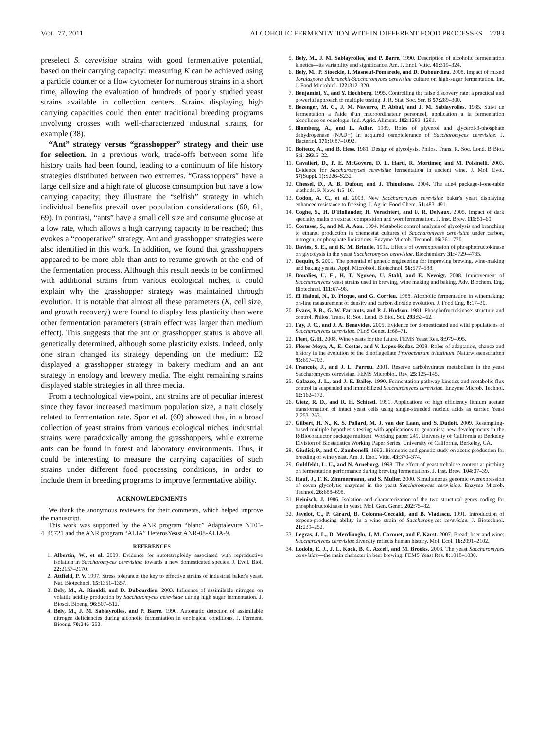VOL. 77, 2011 ALCOHOLIC FERMENTATION WITHIN DIFFERENT FOOD PROCESSES 2783
preselect S. cerevisiae strains with good fermentative potential, based on their carrying capacity: measuring K can be achieved using a particle counter or a flow cytometer for numerous strains in a short time, allowing the evaluation of hundreds of poorly studied yeast strains available in collection centers. Strains displaying high carrying capacities could then enter traditional breeding programs involving crosses with well-characterized industrial strains, for example (38).
“Ant” strategy versus “grasshopper” strategy and their use for selection. In a previous work, trade-offs between some life history traits had been found, leading to a continuum of life history strategies distributed between two extremes. “Grasshoppers” have a large cell size and a high rate of glucose consumption but have a low carrying capacity; they illustrate the “selfish” strategy in which individual benefits prevail over population considerations (60, 61, 69). In contrast, “ants” have a small cell size and consume glucose at a low rate, which allows a high carrying capacity to be reached; this evokes a “cooperative” strategy. Ant and grasshopper strategies were also identified in this work. In addition, we found that grasshoppers appeared to be more able than ants to resume growth at the end of the fermentation process. Although this result needs to be confirmed with additional strains from various ecological niches, it could explain why the grasshopper strategy was maintained through evolution. It is notable that almost all these parameters (K, cell size, and growth recovery) were found to display less plasticity than were other fermentation parameters (strain effect was larger than medium effect). This suggests that the ant or grasshopper status is above all genetically determined, although some plasticity exists. Indeed, only one strain changed its strategy depending on the medium: E2 displayed a grasshopper strategy in bakery medium and an ant strategy in enology and brewery media. The eight remaining strains displayed stable strategies in all three media.
From a technological viewpoint, ant strains are of peculiar interest since they favor increased maximum population size, a trait closely related to fermentation rate. Spor et al. (60) showed that, in a broad collection of yeast strains from various ecological niches, industrial strains were paradoxically among the grasshoppers, while extreme ants can be found in forest and laboratory environments. Thus, it could be interesting to measure the carrying capacities of such strains under different food processing conditions, in order to include them in breeding programs to improve fermentative ability.
ACKNOWLEDGMENTS
We thank the anonymous reviewers for their comments, which helped improve the manuscript.
This work was supported by the ANR program “blanc” Adaptalevure NT05-4_45721 and the ANR program “ALIA” HeterosYeast ANR-08-ALIA-9.
REFERENCES
1. Albertin, W., et al. 2009. Evidence for autotetraploidy associated with reproductive isolation in Saccharomyces cerevisiae: towards a new domesticated species. J. Evol. Biol. 22: 2157–2170.
2. Attfield, P. V. 1997. Stress tolerance: the key to effective strains of industrial baker's yeast. Nat. Biotechnol. 15: 1351–1357.
3. Bely, M., A. Rinaldi, and D. Dubourdieu. 2003. Influence of assimilable nitrogen on volatile acidity production by Saccharomyces cerevisiae during high sugar fermentation. J. Biosci. Bioeng. 96: 507–512.
4. Bely, M., J. M. Sablayrolles, and P. Barre. 1990. Automatic detection of assimilable nitrogen deficiencies during alcoholic fermentation in enological conditions. J. Ferment. Bioeng. 70: 246–252.
5. Bely, M., J. M. Sablayrolles, and P. Barre. 1990. Description of alcoholic fermentation kinetics—its variability and significance. Am. J. Enol. Vitic. 41: 319–324.
6. Bely, M., P. Stoeckle, I. Masneuf-Pomarede, and D. Dubourdieu. 2008. Impact of mixed Torulaspora delbrueckii-Saccharomyces cerevisiae culture on high-sugar fermentation. Int. J. Food Microbiol. 122: 312–320.
7. Benjamini, Y., and Y. Hochberg. 1995. Controlling the false discovery rate: a practical and powerful approach to multiple testing. J. R. Stat. Soc. Ser. B 57: 289–300.
8. Bezenger, M. C., J. M. Navarro, P. Abbal, and J. M. Sablayrolles. 1985. Suivi de fermentation a l'aide d'un microordinateur personnel, application a la fermentation alcoolique en oenologie. Ind. Agric. Aliment. 102: 1283–1291.
9. Blomberg, A., and L. Adler. 1989. Roles of glycerol and glycerol-3-phosphate dehydrogenase (NAD+) in acquired osmotolerance of Saccharomyces cerevisiae. J. Bacteriol. 171: 1087–1092.
10. Boiteux, A., and B. Hess. 1981. Design of glycolysis. Philos. Trans. R. Soc. Lond. B Biol. Sci. 293: 5–22.
11. Cavalieri, D., P. E. McGovern, D. L. Hartl, R. Mortimer, and M. Polsinelli. 2003. Evidence for Saccharomyces cerevisiae fermentation in ancient wine. J. Mol. Evol. 57(Suppl. 1): S226–S232.
12. Chessel, D., A. B. Dufour, and J. Thioulouse. 2004. The ade4 package-I-one-table methods. R News 4: 5–10.
13. Codon, A. C., et al. 2003. New Saccharomyces cerevisiae baker's yeast displaying enhanced resistance to freezing. J. Agric. Food Chem. 51: 483–491.
14. Coghe, S., H. D'Hollander, H. Verachtert, and F. R. Delvaux. 2005. Impact of dark specialty malts on extract composition and wort fermentation. J. Inst. Brew. 111: 51–60.
15. Cortassa, S., and M. A. Aon. 1994. Metabolic control analysis of glycolysis and branching to ethanol production in chemostat cultures of Saccharomyces cerevisiae under carbon, nitrogen, or phosphate limitations. Enzyme Microb. Technol. 16: 761–770.
16. Davies, S. E., and K. M. Brindle. 1992. Effects of overexpression of phosphofructokinase on glycolysis in the yeast Saccharomyces cerevisiae. Biochemistry 31: 4729–4735.
17. Dequin, S. 2001. The potential of genetic engineering for improving brewing, wine-making and baking yeasts. Appl. Microbiol. Biotechnol. 56: 577–588.
18. Donalies, U. E., H. T. Nguyen, U. Stahl, and E. Nevoigt. 2008. Improvement of Saccharomyces yeast strains used in brewing, wine making and baking. Adv. Biochem. Eng. Biotechnol. 111: 67–98.
19. El Haloui, N., D. Picque, and G. Corrieu. 1988. Alcoholic fermentation in winemaking: on-line measurement of density and carbon dioxide evolution. J. Food Eng. 8: 17–30.
20. Evans, P. R., G. W. Farrants, and P. J. Hudson. 1981. Phosphofructokinase: structure and control. Philos. Trans. R. Soc. Lond. B Biol. Sci. 293: 53–62.
21. Fay, J. C., and J. A. Benavides. 2005. Evidence for domesticated and wild populations of Saccharomyces cerevisiae. PLoS Genet. 1: 66–71.
22. Fleet, G. H. 2008. Wine yeasts for the future. FEMS Yeast Res. 8: 979–995.
23. Flores-Moya, A., E. Costas, and V. Lopez-Rodas. 2008. Roles of adaptation, chance and history in the evolution of the dinoflagellate Prorocentrum triestinum. Naturwissenschaften 95: 697–703.
24. Francois, J., and J. L. Parrou. 2001. Reserve carbohydrates metabolism in the yeast Saccharomyces cerevisiae. FEMS Microbiol. Rev. 25: 125–145.
25. Galazzo, J. L., and J. E. Bailey. 1990. Fermentation pathway kinetics and metabolic flux control in suspended and immobilized Saccharomyces cerevisiae. Enzyme Microb. Technol. 12: 162–172.
26. Gietz, R. D., and R. H. Schiestl. 1991. Applications of high efficiency lithium acetate transformation of intact yeast cells using single-stranded nucleic acids as carrier. Yeast 7: 253–263.
27. Gilbert, H. N., K. S. Pollard, M. J. van der Laan, and S. Dudoit. 2009. Resampling-based multiple hypothesis testing with applications to genomics: new developments in the R/Bioconductor package multtest. Working paper 249. University of California at Berkeley Division of Biostatistics Working Paper Series. University of California, Berkeley, CA.
28. Giudici, P., and C. Zambonelli. 1992. Biometric and genetic study on acetic production for breeding of wine yeast. Am. J. Enol. Vitic. 43: 370–374.
29. Guldfeldt, L. U., and N. Arneborg. 1998. The effect of yeast trehalose content at pitching on fermentation performance during brewing fermentations. J. Inst. Brew. 104: 37–39.
30. Hauf, J., F. K. Zimmermann, and S. Muller. 2000. Simultaneous genomic overexpression of seven glycolytic enzymes in the yeast Saccharomyces cerevisiae. Enzyme Microb. Technol. 26: 688–698.
31. Heinisch, J. 1986. Isolation and characterization of the two structural genes coding for phosphofructokinase in yeast. Mol. Gen. Genet. 202: 75–82.
32. Javelot, C., P. Girard, B. Colonna-Ceccaldi, and B. Vladescu. 1991. Introduction of terpene-producing ability in a wine strain of Saccharomyces cerevisiae. J. Biotechnol. 21: 239–252.
33. Legras, J. L., D. Merdinoglu, J. M. Cornuet, and F. Karst. 2007. Bread, beer and wine: Saccharomyces cerevisiae diversity reflects human history. Mol. Ecol. 16: 2091–2102.
34. Lodolo, E. J., J. L. Kock, B. C. Axcell, and M. Brooks. 2008. The yeast Saccharomyces cerevisiae—the main character in beer brewing. FEMS Yeast Res. 8: 1018–1036.